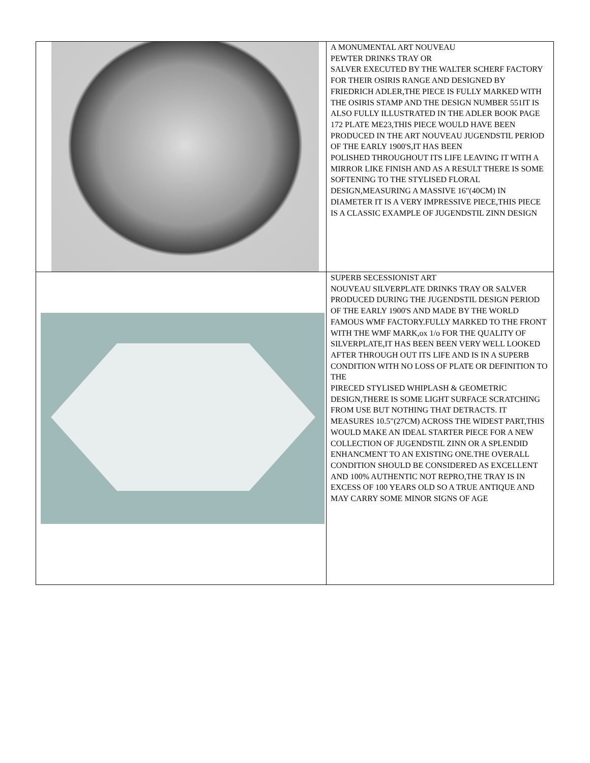| | A MONUMENTAL ART NOUVEAU PEWTER DRINKS TRAY OR SALVER EXECUTED BY THE WALTER SCHERF FACTORY FOR THEIR OSIRIS RANGE AND DESIGNED BY FRIEDRICH ADLER,THE PIECE IS FULLY MARKED WITH THE OSIRIS STAMP AND THE DESIGN NUMBER 551IT IS ALSO FULLY ILLUSTRATED IN THE ADLER BOOK PAGE 172 PLATE ME23,THIS PIECE WOULD HAVE BEEN PRODUCED IN THE ART NOUVEAU JUGENDSTIL PERIOD OF THE EARLY 1900'S,IT HAS BEEN POLISHED THROUGHOUT ITS LIFE LEAVING IT WITH A MIRROR LIKE FINISH AND AS A RESULT THERE IS SOME SOFTENING TO THE STYLISED FLORAL DESIGN,MEASURING A MASSIVE 16"(40CM) IN DIAMETER IT IS A VERY IMPRESSIVE PIECE,THIS PIECE IS A CLASSIC EXAMPLE OF JUGENDSTIL ZINN DESIGN |
| | SUPERB SECESSIONIST ART NOUVEAU SILVERPLATE DRINKS TRAY OR SALVER PRODUCED DURING THE JUGENDSTIL DESIGN PERIOD OF THE EARLY 1900'S AND MADE BY THE WORLD FAMOUS WMF FACTORY.FULLY MARKED TO THE FRONT WITH THE WMF MARK,ox 1/o FOR THE QUALITY OF SILVERPLATE,IT HAS BEEN BEEN VERY WELL LOOKED AFTER THROUGH OUT ITS LIFE AND IS IN A SUPERB CONDITION WITH NO LOSS OF PLATE OR DEFINITION TO THE PIRECED STYLISED WHIPLASH & GEOMETRIC DESIGN,THERE IS SOME LIGHT SURFACE SCRATCHING FROM USE BUT NOTHING THAT DETRACTS. IT MEASURES 10.5"(27CM) ACROSS THE WIDEST PART,THIS WOULD MAKE AN IDEAL STARTER PIECE FOR A NEW COLLECTION OF JUGENDSTIL ZINN OR A SPLENDID ENHANCMENT TO AN EXISTING ONE.THE OVERALL CONDITION SHOULD BE CONSIDERED AS EXCELLENT AND 100% AUTHENTIC NOT REPRO,THE TRAY IS IN EXCESS OF 100 YEARS OLD SO A TRUE ANTIQUE AND MAY CARRY SOME MINOR SIGNS OF AGE |